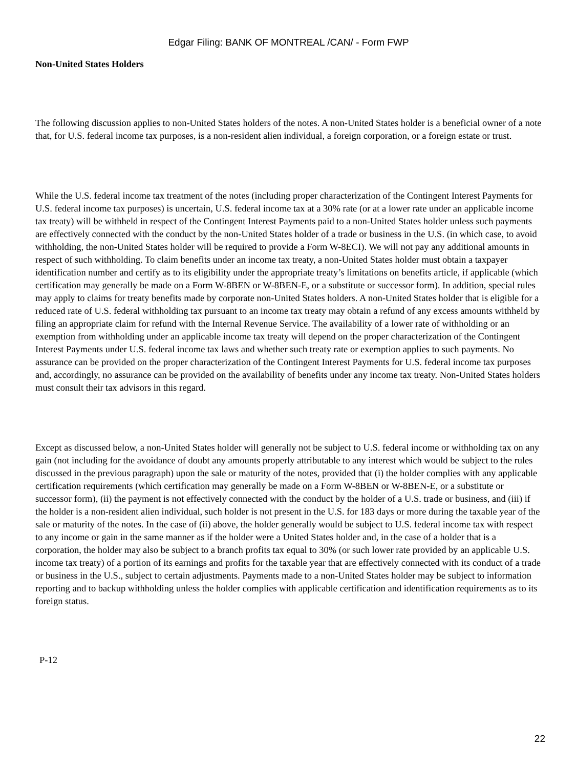Edgar Filing: BANK OF MONTREAL /CAN/ - Form FWP
Non-United States Holders
The following discussion applies to non-United States holders of the notes. A non-United States holder is a beneficial owner of a note that, for U.S. federal income tax purposes, is a non-resident alien individual, a foreign corporation, or a foreign estate or trust.
While the U.S. federal income tax treatment of the notes (including proper characterization of the Contingent Interest Payments for U.S. federal income tax purposes) is uncertain, U.S. federal income tax at a 30% rate (or at a lower rate under an applicable income tax treaty) will be withheld in respect of the Contingent Interest Payments paid to a non-United States holder unless such payments are effectively connected with the conduct by the non-United States holder of a trade or business in the U.S. (in which case, to avoid withholding, the non-United States holder will be required to provide a Form W-8ECI). We will not pay any additional amounts in respect of such withholding. To claim benefits under an income tax treaty, a non-United States holder must obtain a taxpayer identification number and certify as to its eligibility under the appropriate treaty’s limitations on benefits article, if applicable (which certification may generally be made on a Form W-8BEN or W-8BEN-E, or a substitute or successor form). In addition, special rules may apply to claims for treaty benefits made by corporate non-United States holders. A non-United States holder that is eligible for a reduced rate of U.S. federal withholding tax pursuant to an income tax treaty may obtain a refund of any excess amounts withheld by filing an appropriate claim for refund with the Internal Revenue Service. The availability of a lower rate of withholding or an exemption from withholding under an applicable income tax treaty will depend on the proper characterization of the Contingent Interest Payments under U.S. federal income tax laws and whether such treaty rate or exemption applies to such payments. No assurance can be provided on the proper characterization of the Contingent Interest Payments for U.S. federal income tax purposes and, accordingly, no assurance can be provided on the availability of benefits under any income tax treaty. Non-United States holders must consult their tax advisors in this regard.
Except as discussed below, a non-United States holder will generally not be subject to U.S. federal income or withholding tax on any gain (not including for the avoidance of doubt any amounts properly attributable to any interest which would be subject to the rules discussed in the previous paragraph) upon the sale or maturity of the notes, provided that (i) the holder complies with any applicable certification requirements (which certification may generally be made on a Form W-8BEN or W-8BEN-E, or a substitute or successor form), (ii) the payment is not effectively connected with the conduct by the holder of a U.S. trade or business, and (iii) if the holder is a non-resident alien individual, such holder is not present in the U.S. for 183 days or more during the taxable year of the sale or maturity of the notes. In the case of (ii) above, the holder generally would be subject to U.S. federal income tax with respect to any income or gain in the same manner as if the holder were a United States holder and, in the case of a holder that is a corporation, the holder may also be subject to a branch profits tax equal to 30% (or such lower rate provided by an applicable U.S. income tax treaty) of a portion of its earnings and profits for the taxable year that are effectively connected with its conduct of a trade or business in the U.S., subject to certain adjustments. Payments made to a non-United States holder may be subject to information reporting and to backup withholding unless the holder complies with applicable certification and identification requirements as to its foreign status.
P-12
22